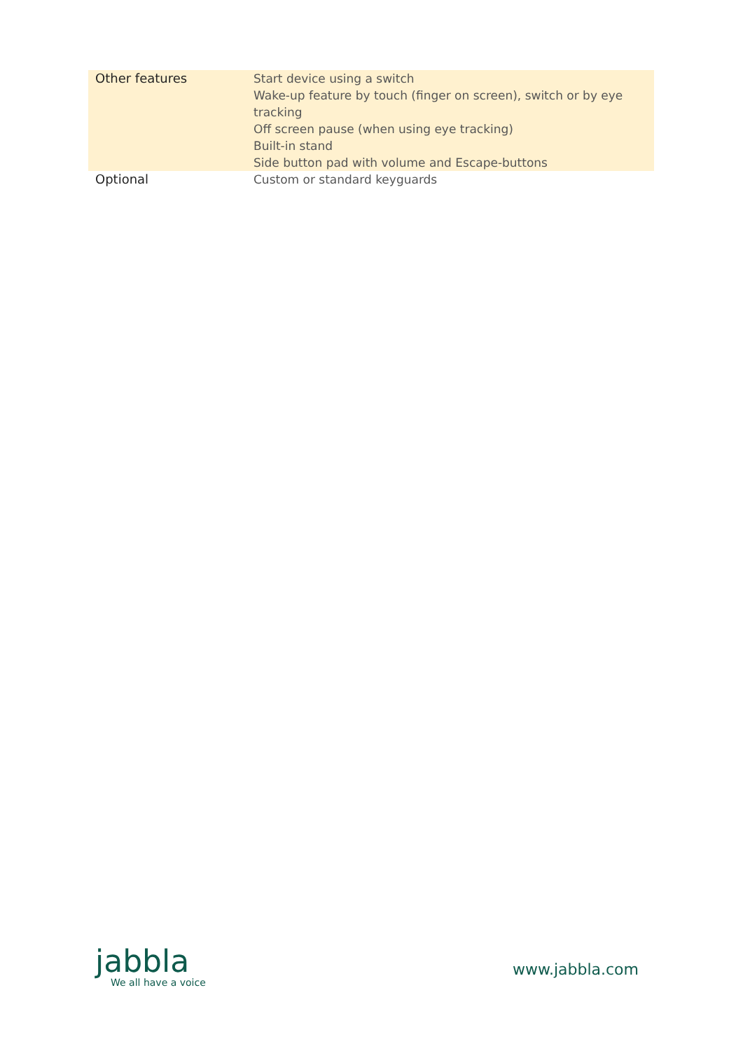| Other features | Start device using a switch Wake-up feature by touch (finger on screen), switch or by eye tracking Off screen pause (when using eye tracking) Built-in stand Side button pad with volume and Escape-buttons |
| Optional | Custom or standard keyguards |
jabbla
We all have a voice
www.jabbla.com